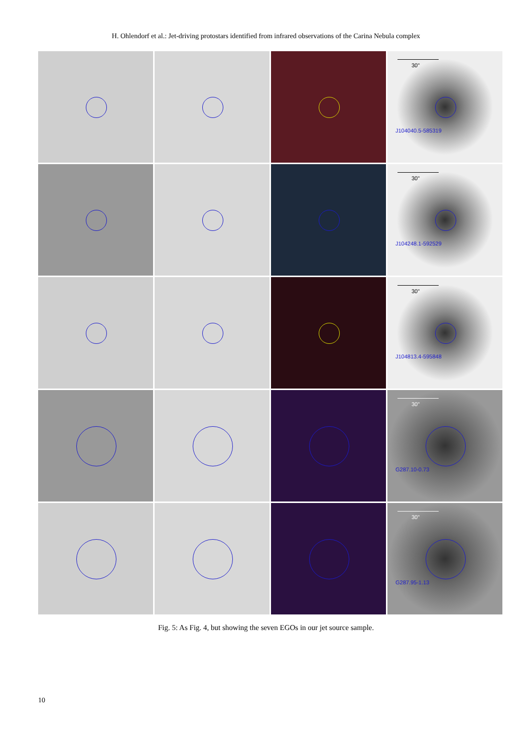H. Ohlendorf et al.: Jet-driving protostars identified from infrared observations of the Carina Nebula complex
30"
J104040.5-585319
30"
J104248.1-592529
30"
J104813.4-595848
30"
G287.10-0.73
30"
G287.95-1.13
Fig. 5: As Fig. 4, but showing the seven EGOs in our jet source sample.
10